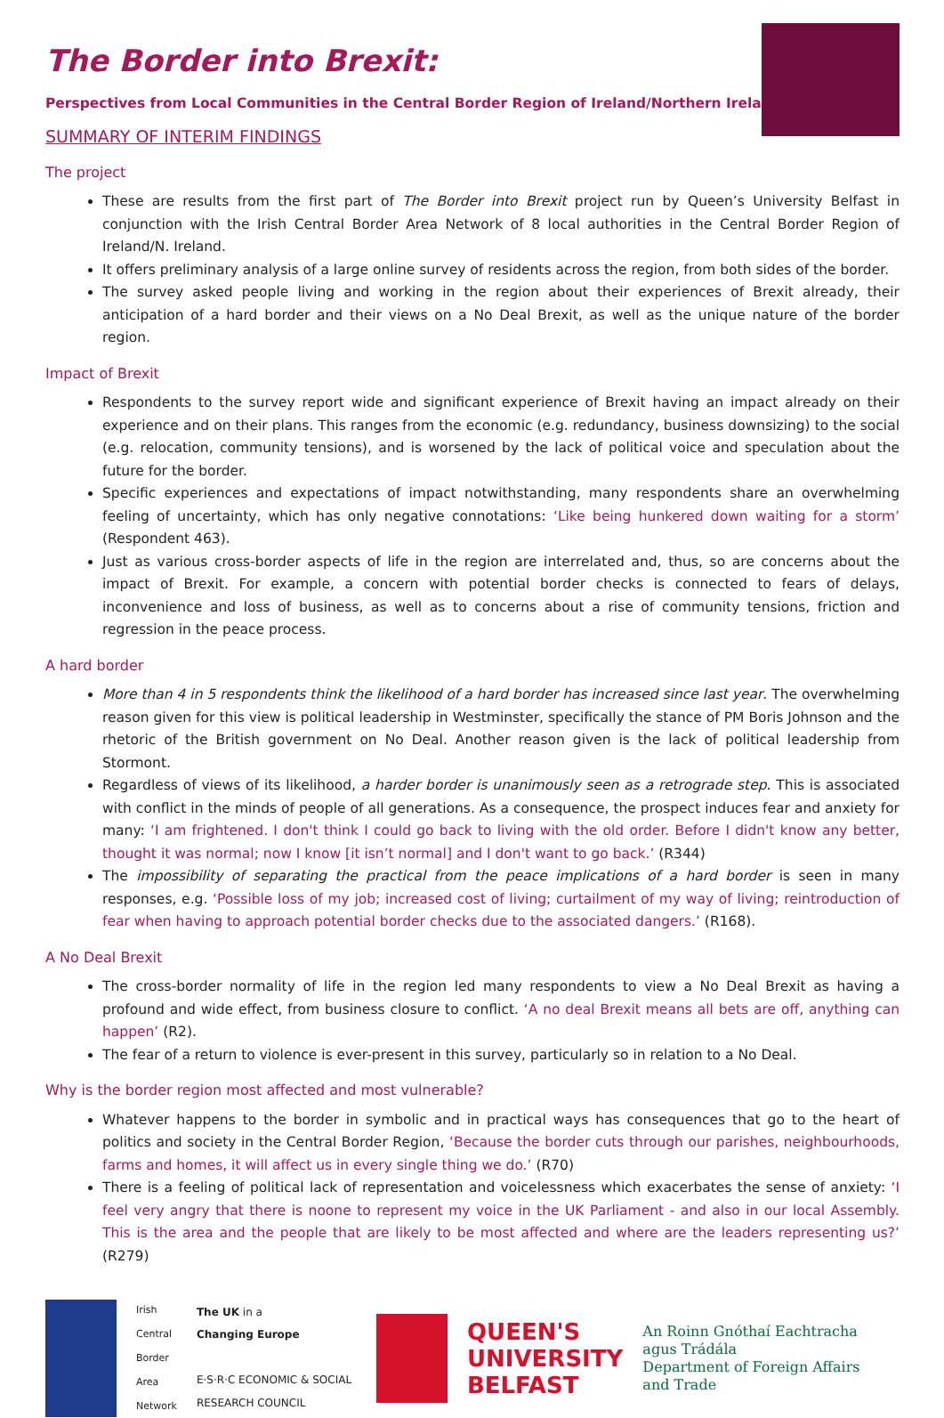The Border into Brexit:
Perspectives from Local Communities in the Central Border Region of Ireland/Northern Ireland
SUMMARY OF INTERIM FINDINGS
The project
These are results from the first part of The Border into Brexit project run by Queen’s University Belfast in conjunction with the Irish Central Border Area Network of 8 local authorities in the Central Border Region of Ireland/N. Ireland.
It offers preliminary analysis of a large online survey of residents across the region, from both sides of the border.
The survey asked people living and working in the region about their experiences of Brexit already, their anticipation of a hard border and their views on a No Deal Brexit, as well as the unique nature of the border region.
Impact of Brexit
Respondents to the survey report wide and significant experience of Brexit having an impact already on their experience and on their plans. This ranges from the economic (e.g. redundancy, business downsizing) to the social (e.g. relocation, community tensions), and is worsened by the lack of political voice and speculation about the future for the border.
Specific experiences and expectations of impact notwithstanding, many respondents share an overwhelming feeling of uncertainty, which has only negative connotations: ‘Like being hunkered down waiting for a storm’ (Respondent 463).
Just as various cross-border aspects of life in the region are interrelated and, thus, so are concerns about the impact of Brexit. For example, a concern with potential border checks is connected to fears of delays, inconvenience and loss of business, as well as to concerns about a rise of community tensions, friction and regression in the peace process.
A hard border
More than 4 in 5 respondents think the likelihood of a hard border has increased since last year. The overwhelming reason given for this view is political leadership in Westminster, specifically the stance of PM Boris Johnson and the rhetoric of the British government on No Deal. Another reason given is the lack of political leadership from Stormont.
Regardless of views of its likelihood, a harder border is unanimously seen as a retrograde step. This is associated with conflict in the minds of people of all generations. As a consequence, the prospect induces fear and anxiety for many: ‘I am frightened. I don't think I could go back to living with the old order. Before I didn't know any better, thought it was normal; now I know [it isn’t normal] and I don't want to go back.’ (R344)
The impossibility of separating the practical from the peace implications of a hard border is seen in many responses, e.g. ‘Possible loss of my job; increased cost of living; curtailment of my way of living; reintroduction of fear when having to approach potential border checks due to the associated dangers.’ (R168).
A No Deal Brexit
The cross-border normality of life in the region led many respondents to view a No Deal Brexit as having a profound and wide effect, from business closure to conflict. ‘A no deal Brexit means all bets are off, anything can happen’ (R2).
The fear of a return to violence is ever-present in this survey, particularly so in relation to a No Deal.
Why is the border region most affected and most vulnerable?
Whatever happens to the border in symbolic and in practical ways has consequences that go to the heart of politics and society in the Central Border Region, ‘Because the border cuts through our parishes, neighbourhoods, farms and homes, it will affect us in every single thing we do.’ (R70)
There is a feeling of political lack of representation and voicelessness which exacerbates the sense of anxiety: ‘I feel very angry that there is noone to represent my voice in the UK Parliament - and also in our local Assembly. This is the area and the people that are likely to be most affected and where are the leaders representing us?’ (R279)
Irish
Central
Border
Area
Network
The UK in a
Changing Europe
E·S·R·C ECONOMIC & SOCIAL RESEARCH COUNCIL
QUEEN'S
UNIVERSITY
BELFAST
An Roinn Gnóthaí Eachtracha
agus Trádála
Department of Foreign Affairs
and Trade